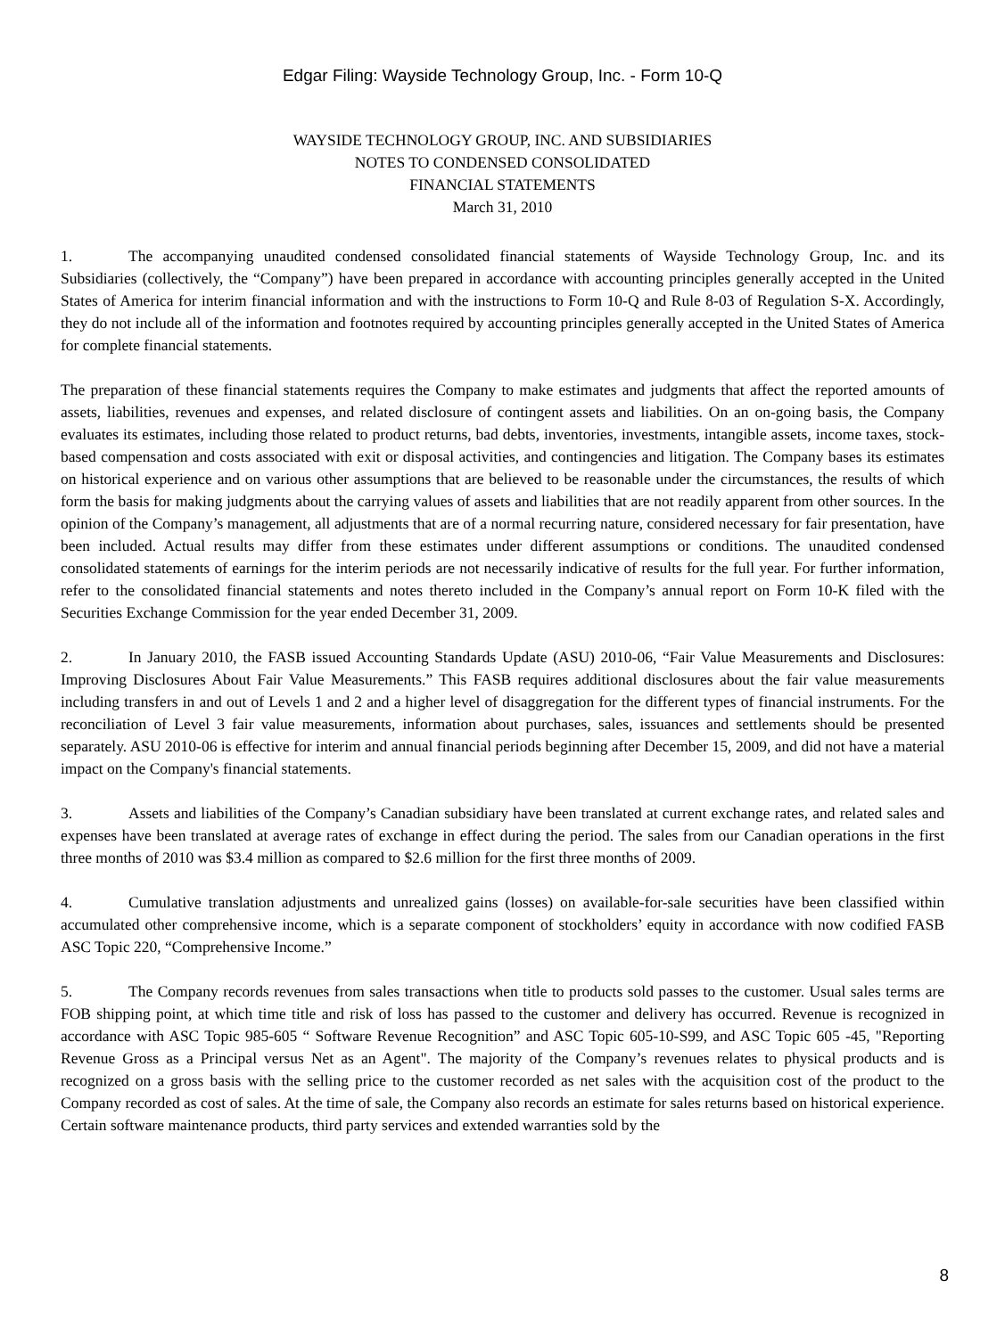Edgar Filing: Wayside Technology Group, Inc. - Form 10-Q
WAYSIDE TECHNOLOGY GROUP, INC. AND SUBSIDIARIES
NOTES TO CONDENSED CONSOLIDATED
FINANCIAL STATEMENTS
March 31, 2010
1. The accompanying unaudited condensed consolidated financial statements of Wayside Technology Group, Inc. and its Subsidiaries (collectively, the “Company”) have been prepared in accordance with accounting principles generally accepted in the United States of America for interim financial information and with the instructions to Form 10-Q and Rule 8-03 of Regulation S-X. Accordingly, they do not include all of the information and footnotes required by accounting principles generally accepted in the United States of America for complete financial statements.
The preparation of these financial statements requires the Company to make estimates and judgments that affect the reported amounts of assets, liabilities, revenues and expenses, and related disclosure of contingent assets and liabilities. On an on-going basis, the Company evaluates its estimates, including those related to product returns, bad debts, inventories, investments, intangible assets, income taxes, stock-based compensation and costs associated with exit or disposal activities, and contingencies and litigation. The Company bases its estimates on historical experience and on various other assumptions that are believed to be reasonable under the circumstances, the results of which form the basis for making judgments about the carrying values of assets and liabilities that are not readily apparent from other sources. In the opinion of the Company’s management, all adjustments that are of a normal recurring nature, considered necessary for fair presentation, have been included. Actual results may differ from these estimates under different assumptions or conditions. The unaudited condensed consolidated statements of earnings for the interim periods are not necessarily indicative of results for the full year. For further information, refer to the consolidated financial statements and notes thereto included in the Company’s annual report on Form 10-K filed with the Securities Exchange Commission for the year ended December 31, 2009.
2. In January 2010, the FASB issued Accounting Standards Update (ASU) 2010-06, “Fair Value Measurements and Disclosures: Improving Disclosures About Fair Value Measurements.” This FASB requires additional disclosures about the fair value measurements including transfers in and out of Levels 1 and 2 and a higher level of disaggregation for the different types of financial instruments. For the reconciliation of Level 3 fair value measurements, information about purchases, sales, issuances and settlements should be presented separately. ASU 2010-06 is effective for interim and annual financial periods beginning after December 15, 2009, and did not have a material impact on the Company's financial statements.
3. Assets and liabilities of the Company’s Canadian subsidiary have been translated at current exchange rates, and related sales and expenses have been translated at average rates of exchange in effect during the period. The sales from our Canadian operations in the first three months of 2010 was $3.4 million as compared to $2.6 million for the first three months of 2009.
4. Cumulative translation adjustments and unrealized gains (losses) on available-for-sale securities have been classified within accumulated other comprehensive income, which is a separate component of stockholders’ equity in accordance with now codified FASB ASC Topic 220, “Comprehensive Income.”
5. The Company records revenues from sales transactions when title to products sold passes to the customer. Usual sales terms are FOB shipping point, at which time title and risk of loss has passed to the customer and delivery has occurred. Revenue is recognized in accordance with ASC Topic 985-605 “ Software Revenue Recognition” and ASC Topic 605-10-S99, and ASC Topic 605 -45, "Reporting Revenue Gross as a Principal versus Net as an Agent". The majority of the Company’s revenues relates to physical products and is recognized on a gross basis with the selling price to the customer recorded as net sales with the acquisition cost of the product to the Company recorded as cost of sales. At the time of sale, the Company also records an estimate for sales returns based on historical experience. Certain software maintenance products, third party services and extended warranties sold by the
8